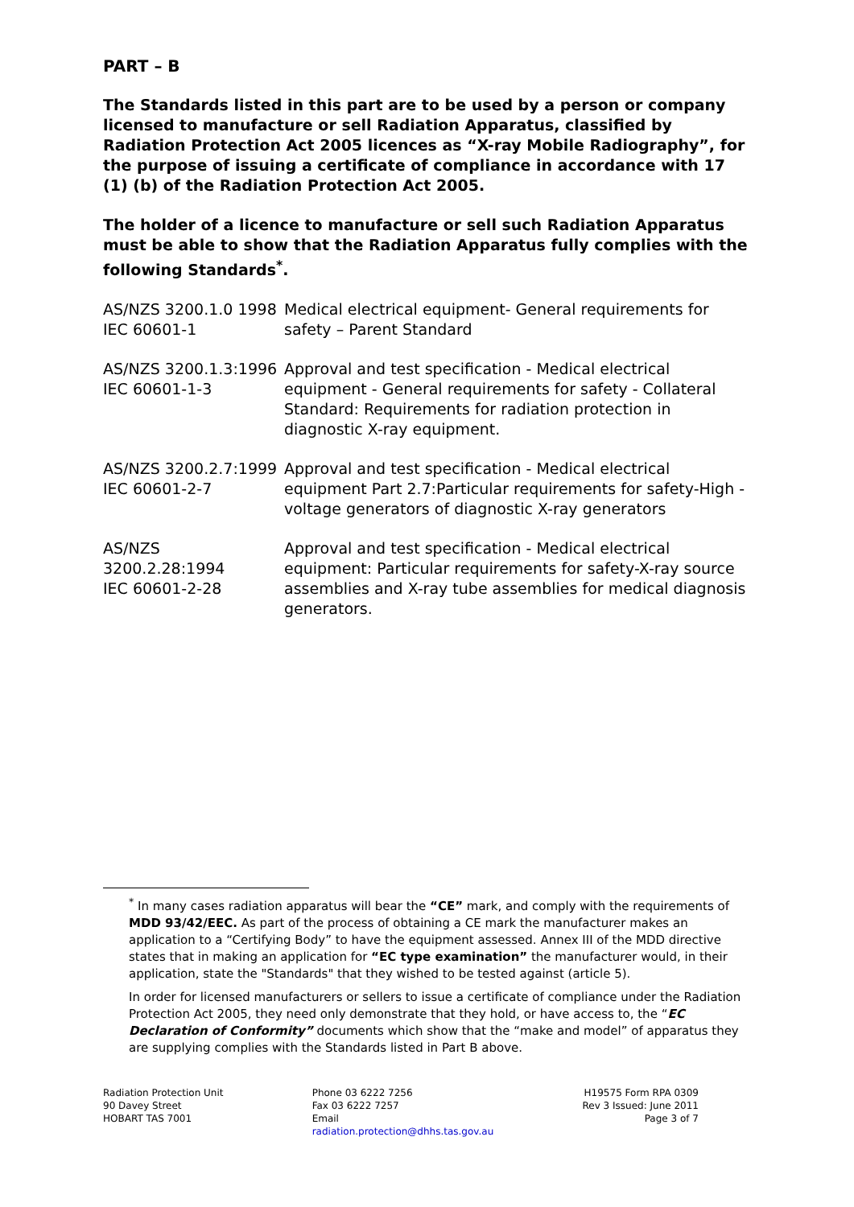PART – B
The Standards listed in this part are to be used by a person or company licensed to manufacture or sell Radiation Apparatus, classified by Radiation Protection Act 2005 licences as “X-ray Mobile Radiography”, for the purpose of issuing a certificate of compliance in accordance with 17 (1) (b) of the Radiation Protection Act 2005.
The holder of a licence to manufacture or sell such Radiation Apparatus must be able to show that the Radiation Apparatus fully complies with the following Standards<sup>*</sup>.
| AS/NZS 3200.1.0 1998 IEC 60601-1 | Medical electrical equipment- General requirements for safety – Parent Standard |
| AS/NZS 3200.1.3:1996 IEC 60601-1-3 | Approval and test specification - Medical electrical equipment - General requirements for safety - Collateral Standard: Requirements for radiation protection in diagnostic X-ray equipment. |
| AS/NZS 3200.2.7:1999 IEC 60601-2-7 | Approval and test specification - Medical electrical equipment Part 2.7:Particular requirements for safety-High -voltage generators of diagnostic X-ray generators |
| AS/NZS 3200.2.28:1994 IEC 60601-2-28 | Approval and test specification - Medical electrical equipment: Particular requirements for safety-X-ray source assemblies and X-ray tube assemblies for medical diagnosis generators. |
<sup>*</sup> In many cases radiation apparatus will bear the “CE” mark, and comply with the requirements of MDD 93/42/EEC. As part of the process of obtaining a CE mark the manufacturer makes an application to a “Certifying Body” to have the equipment assessed. Annex III of the MDD directive states that in making an application for “EC type examination” the manufacturer would, in their application, state the "Standards" that they wished to be tested against (article 5).
In order for licensed manufacturers or sellers to issue a certificate of compliance under the Radiation Protection Act 2005, they need only demonstrate that they hold, or have access to, the “EC Declaration of Conformity” documents which show that the “make and model” of apparatus they are supplying complies with the Standards listed in Part B above.
Radiation Protection Unit
90 Davey Street
HOBART TAS 7001
Phone 03 6222 7256
Fax 03 6222 7257
Email
radiation.protection@dhhs.tas.gov.au
H19575 Form RPA 0309
Rev 3 Issued: June 2011
Page 3 of 7